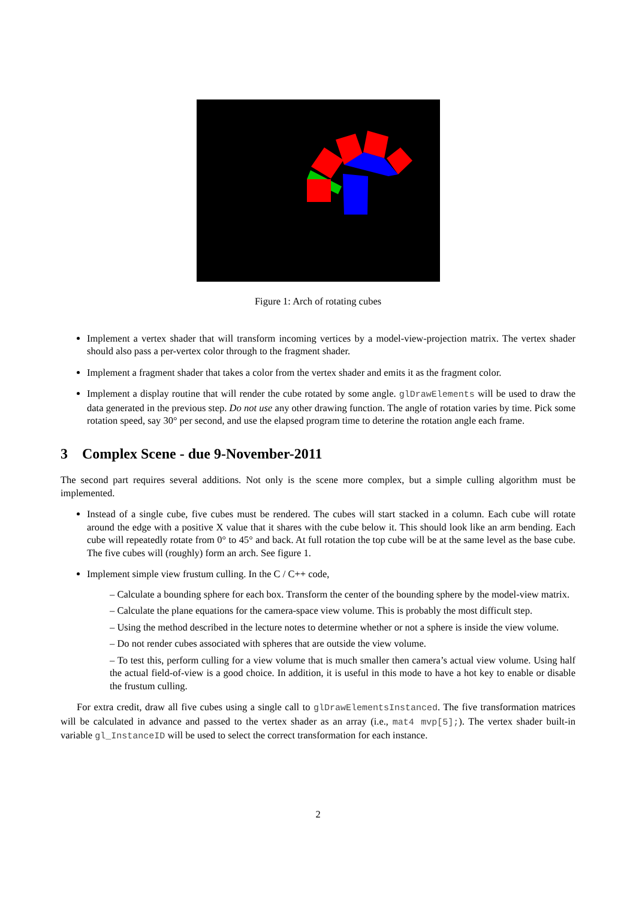Figure 1: Arch of rotating cubes
Implement a vertex shader that will transform incoming vertices by a model-view-projection matrix. The vertex shader should also pass a per-vertex color through to the fragment shader.
Implement a fragment shader that takes a color from the vertex shader and emits it as the fragment color.
Implement a display routine that will render the cube rotated by some angle. glDrawElements will be used to draw the data generated in the previous step. Do not use any other drawing function. The angle of rotation varies by time. Pick some rotation speed, say 30° per second, and use the elapsed program time to deterine the rotation angle each frame.
3 Complex Scene - due 9-November-2011
The second part requires several additions. Not only is the scene more complex, but a simple culling algorithm must be implemented.
Instead of a single cube, five cubes must be rendered. The cubes will start stacked in a column. Each cube will rotate around the edge with a positive X value that it shares with the cube below it. This should look like an arm bending. Each cube will repeatedly rotate from 0° to 45° and back. At full rotation the top cube will be at the same level as the base cube. The five cubes will (roughly) form an arch. See figure 1.
Implement simple view frustum culling. In the C / C++ code,
– Calculate a bounding sphere for each box. Transform the center of the bounding sphere by the model-view matrix.
– Calculate the plane equations for the camera-space view volume. This is probably the most difficult step.
– Using the method described in the lecture notes to determine whether or not a sphere is inside the view volume.
– Do not render cubes associated with spheres that are outside the view volume.
– To test this, perform culling for a view volume that is much smaller then camera’s actual view volume. Using half the actual field-of-view is a good choice. In addition, it is useful in this mode to have a hot key to enable or disable the frustum culling.
For extra credit, draw all five cubes using a single call to glDrawElementsInstanced. The five transformation matrices will be calculated in advance and passed to the vertex shader as an array (i.e., mat4 mvp[5];). The vertex shader built-in variable gl_InstanceID will be used to select the correct transformation for each instance.
2